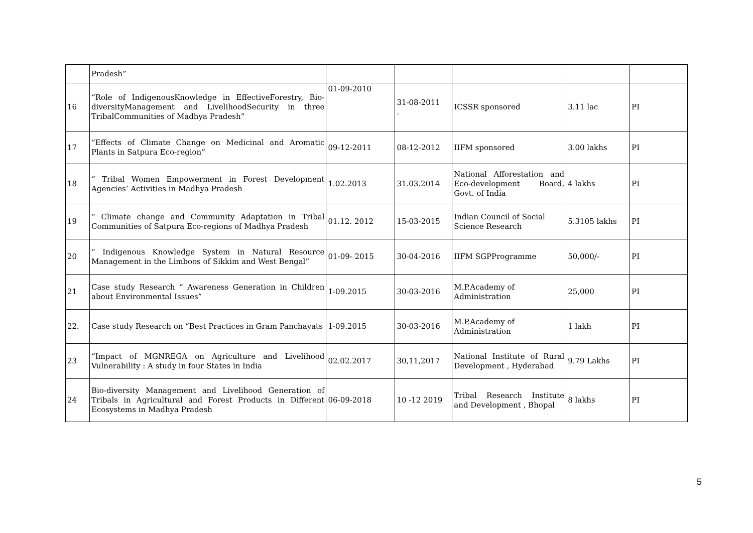| | Pradesh” | | | | | |
| 16 | “Role of IndigenousKnowledge in EffectiveForestry, Bio-diversityManagement and LivelihoodSecurity in three TribalCommunities of Madhya Pradesh” | 01-09-2010 | 31-08-2011 . | ICSSR sponsored | 3.11 lac | PI |
| 17 | “Effects of Climate Change on Medicinal and Aromatic Plants in Satpura Eco-region” | 09-12-2011 | 08-12-2012 | IIFM sponsored | 3.00 lakhs | PI |
| 18 | “ Tribal Women Empowerment in Forest Development Agencies’ Activities in Madhya Pradesh | 1.02.2013 | 31.03.2014 | National Afforestation and Eco-development Board, Govt. of India | 4 lakhs | PI |
| 19 | “ Climate change and Community Adaptation in Tribal Communities of Satpura Eco-regions of Madhya Pradesh | 01.12. 2012 | 15-03-2015 | Indian Council of Social Science Research | 5.3105 lakhs | PI |
| 20 | “ Indigenous Knowledge System in Natural Resource Management in the Limboos of Sikkim and West Bengal” | 01-09- 2015 | 30-04-2016 | IIFM SGPProgramme | 50,000/- | PI |
| 21 | Case study Research “ Awareness Generation in Children about Environmental Issues” | 1-09.2015 | 30-03-2016 | M.P.Academy of Administration | 25,000 | PI |
| 22. | Case study Research on “Best Practices in Gram Panchayats | 1-09.2015 | 30-03-2016 | M.P.Academy of Administration | 1 lakh | PI |
| 23 | “Impact of MGNREGA on Agriculture and Livelihood Vulnerability : A study in four States in India | 02.02.2017 | 30,11,2017 | National Institute of Rural Development , Hyderabad | 9.79 Lakhs | PI |
| 24 | Bio-diversity Management and Livelihood Generation of Tribals in Agricultural and Forest Products in Different Ecosystems in Madhya Pradesh | 06-09-2018 | 10 -12 2019 | Tribal Research Institute and Development , Bhopal | 8 lakhs | PI |
5